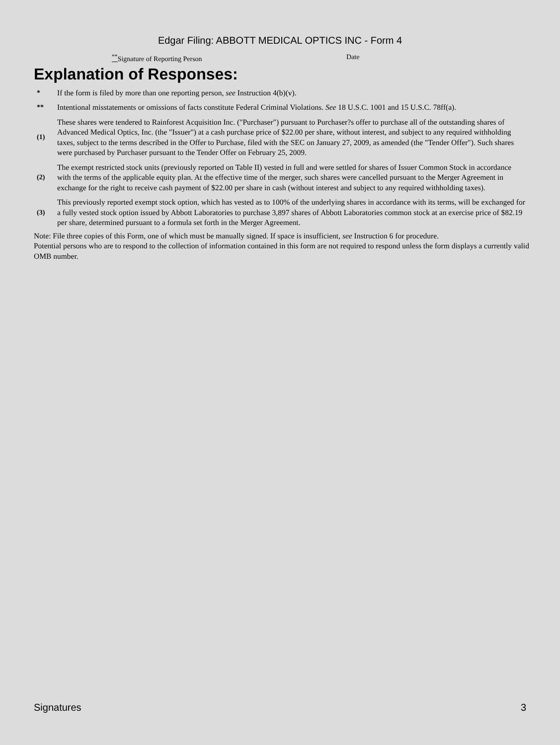Edgar Filing: ABBOTT MEDICAL OPTICS INC - Form 4
<sup>**</sup> Signature of Reporting Person Date
Explanation of Responses:
| * | If the form is filed by more than one reporting person, see Instruction 4(b)(v). |
| ** | Intentional misstatements or omissions of facts constitute Federal Criminal Violations. See 18 U.S.C. 1001 and 15 U.S.C. 78ff(a). |
| (1) | These shares were tendered to Rainforest Acquisition Inc. ("Purchaser") pursuant to Purchaser?s offer to purchase all of the outstanding shares of Advanced Medical Optics, Inc. (the "Issuer") at a cash purchase price of $22.00 per share, without interest, and subject to any required withholding taxes, subject to the terms described in the Offer to Purchase, filed with the SEC on January 27, 2009, as amended (the "Tender Offer"). Such shares were purchased by Purchaser pursuant to the Tender Offer on February 25, 2009. |
| (2) | The exempt restricted stock units (previously reported on Table II) vested in full and were settled for shares of Issuer Common Stock in accordance with the terms of the applicable equity plan. At the effective time of the merger, such shares were cancelled pursuant to the Merger Agreement in exchange for the right to receive cash payment of $22.00 per share in cash (without interest and subject to any required withholding taxes). |
| (3) | This previously reported exempt stock option, which has vested as to 100% of the underlying shares in accordance with its terms, will be exchanged for a fully vested stock option issued by Abbott Laboratories to purchase 3,897 shares of Abbott Laboratories common stock at an exercise price of $82.19 per share, determined pursuant to a formula set forth in the Merger Agreement. |
Note: File three copies of this Form, one of which must be manually signed. If space is insufficient, see Instruction 6 for procedure.
Potential persons who are to respond to the collection of information contained in this form are not required to respond unless the form displays a currently valid OMB number.
Signatures 3